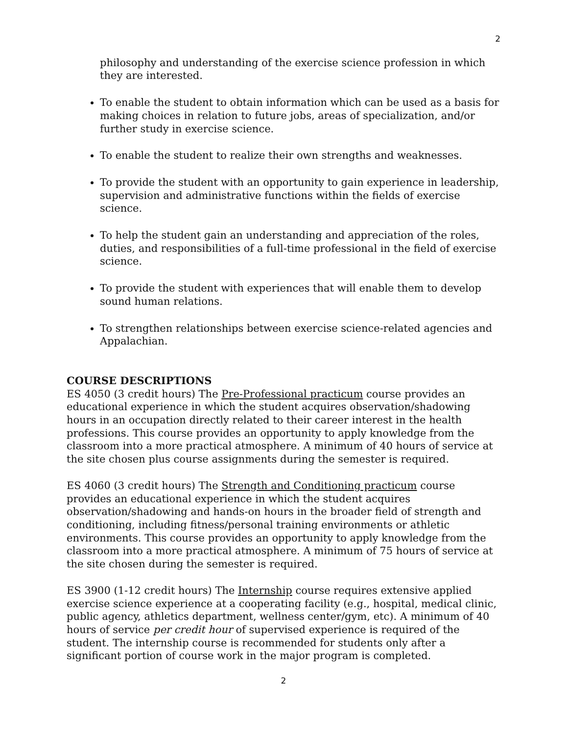2
philosophy and understanding of the exercise science profession in which they are interested.
To enable the student to obtain information which can be used as a basis for making choices in relation to future jobs, areas of specialization, and/or further study in exercise science.
To enable the student to realize their own strengths and weaknesses.
To provide the student with an opportunity to gain experience in leadership, supervision and administrative functions within the fields of exercise science.
To help the student gain an understanding and appreciation of the roles, duties, and responsibilities of a full-time professional in the field of exercise science.
To provide the student with experiences that will enable them to develop sound human relations.
To strengthen relationships between exercise science-related agencies and Appalachian.
COURSE DESCRIPTIONS
ES 4050 (3 credit hours) The Pre-Professional practicum course provides an educational experience in which the student acquires observation/shadowing hours in an occupation directly related to their career interest in the health professions. This course provides an opportunity to apply knowledge from the classroom into a more practical atmosphere. A minimum of 40 hours of service at the site chosen plus course assignments during the semester is required.
ES 4060 (3 credit hours) The Strength and Conditioning practicum course provides an educational experience in which the student acquires observation/shadowing and hands-on hours in the broader field of strength and conditioning, including fitness/personal training environments or athletic environments. This course provides an opportunity to apply knowledge from the classroom into a more practical atmosphere. A minimum of 75 hours of service at the site chosen during the semester is required.
ES 3900 (1-12 credit hours) The Internship course requires extensive applied exercise science experience at a cooperating facility (e.g., hospital, medical clinic, public agency, athletics department, wellness center/gym, etc). A minimum of 40 hours of service per credit hour of supervised experience is required of the student. The internship course is recommended for students only after a significant portion of course work in the major program is completed.
2